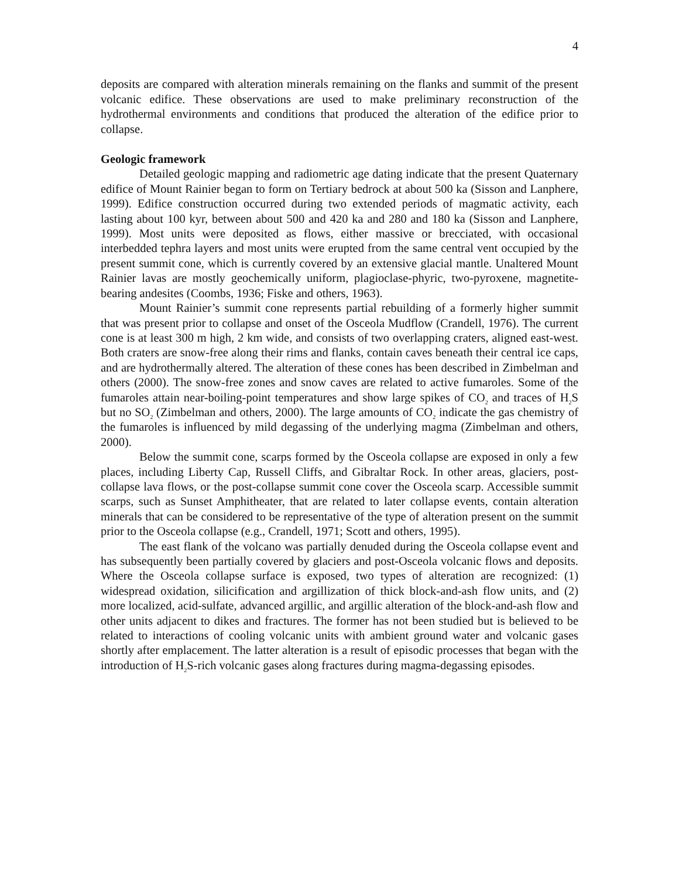4
deposits are compared with alteration minerals remaining on the flanks and summit of the present volcanic edifice. These observations are used to make preliminary reconstruction of the hydrothermal environments and conditions that produced the alteration of the edifice prior to collapse.
Geologic framework
Detailed geologic mapping and radiometric age dating indicate that the present Quaternary edifice of Mount Rainier began to form on Tertiary bedrock at about 500 ka (Sisson and Lanphere, 1999). Edifice construction occurred during two extended periods of magmatic activity, each lasting about 100 kyr, between about 500 and 420 ka and 280 and 180 ka (Sisson and Lanphere, 1999). Most units were deposited as flows, either massive or brecciated, with occasional interbedded tephra layers and most units were erupted from the same central vent occupied by the present summit cone, which is currently covered by an extensive glacial mantle. Unaltered Mount Rainier lavas are mostly geochemically uniform, plagioclase-phyric, two-pyroxene, magnetite-bearing andesites (Coombs, 1936; Fiske and others, 1963).
Mount Rainier’s summit cone represents partial rebuilding of a formerly higher summit that was present prior to collapse and onset of the Osceola Mudflow (Crandell, 1976). The current cone is at least 300 m high, 2 km wide, and consists of two overlapping craters, aligned east-west. Both craters are snow-free along their rims and flanks, contain caves beneath their central ice caps, and are hydrothermally altered. The alteration of these cones has been described in Zimbelman and others (2000). The snow-free zones and snow caves are related to active fumaroles. Some of the fumaroles attain near-boiling-point temperatures and show large spikes of CO<sub>2</sub> and traces of H<sub>2</sub>S but no SO<sub>2</sub> (Zimbelman and others, 2000). The large amounts of CO<sub>2</sub> indicate the gas chemistry of the fumaroles is influenced by mild degassing of the underlying magma (Zimbelman and others, 2000).
Below the summit cone, scarps formed by the Osceola collapse are exposed in only a few places, including Liberty Cap, Russell Cliffs, and Gibraltar Rock. In other areas, glaciers, post-collapse lava flows, or the post-collapse summit cone cover the Osceola scarp. Accessible summit scarps, such as Sunset Amphitheater, that are related to later collapse events, contain alteration minerals that can be considered to be representative of the type of alteration present on the summit prior to the Osceola collapse (e.g., Crandell, 1971; Scott and others, 1995).
The east flank of the volcano was partially denuded during the Osceola collapse event and has subsequently been partially covered by glaciers and post-Osceola volcanic flows and deposits. Where the Osceola collapse surface is exposed, two types of alteration are recognized: (1) widespread oxidation, silicification and argillization of thick block-and-ash flow units, and (2) more localized, acid-sulfate, advanced argillic, and argillic alteration of the block-and-ash flow and other units adjacent to dikes and fractures. The former has not been studied but is believed to be related to interactions of cooling volcanic units with ambient ground water and volcanic gases shortly after emplacement. The latter alteration is a result of episodic processes that began with the introduction of H<sub>2</sub>S-rich volcanic gases along fractures during magma-degassing episodes.